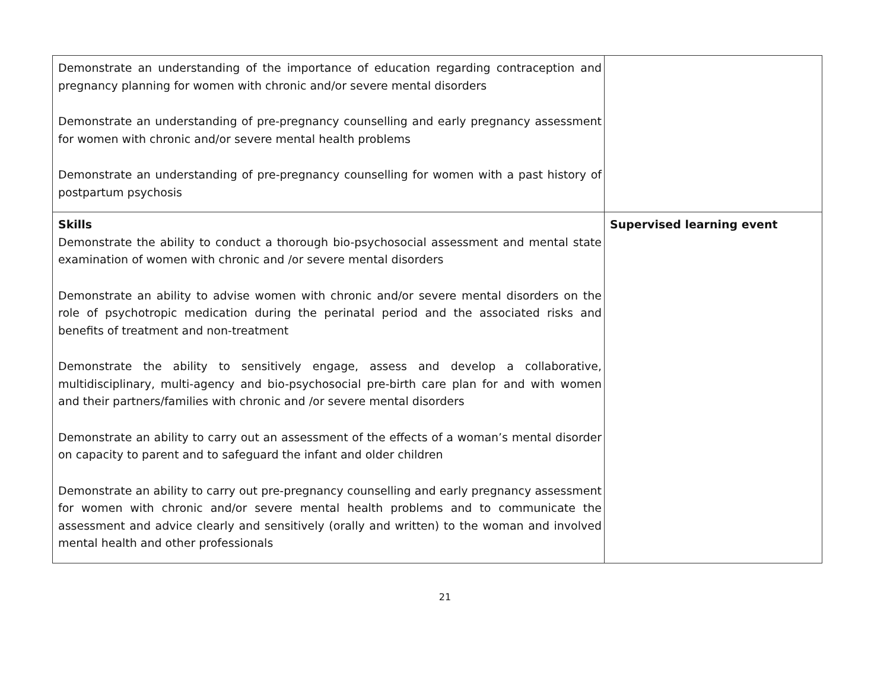| Demonstrate an understanding of the importance of education regarding contraception and pregnancy planning for women with chronic and/or severe mental disorders Demonstrate an understanding of pre-pregnancy counselling and early pregnancy assessment for women with chronic and/or severe mental health problems Demonstrate an understanding of pre-pregnancy counselling for women with a past history of postpartum psychosis | |
| Skills Demonstrate the ability to conduct a thorough bio-psychosocial assessment and mental state examination of women with chronic and /or severe mental disorders Demonstrate an ability to advise women with chronic and/or severe mental disorders on the role of psychotropic medication during the perinatal period and the associated risks and benefits of treatment and non-treatment Demonstrate the ability to sensitively engage, assess and develop a collaborative, multidisciplinary, multi-agency and bio-psychosocial pre-birth care plan for and with women and their partners/families with chronic and /or severe mental disorders Demonstrate an ability to carry out an assessment of the effects of a woman’s mental disorder on capacity to parent and to safeguard the infant and older children Demonstrate an ability to carry out pre-pregnancy counselling and early pregnancy assessment for women with chronic and/or severe mental health problems and to communicate the assessment and advice clearly and sensitively (orally and written) to the woman and involved mental health and other professionals | Supervised learning event |
21